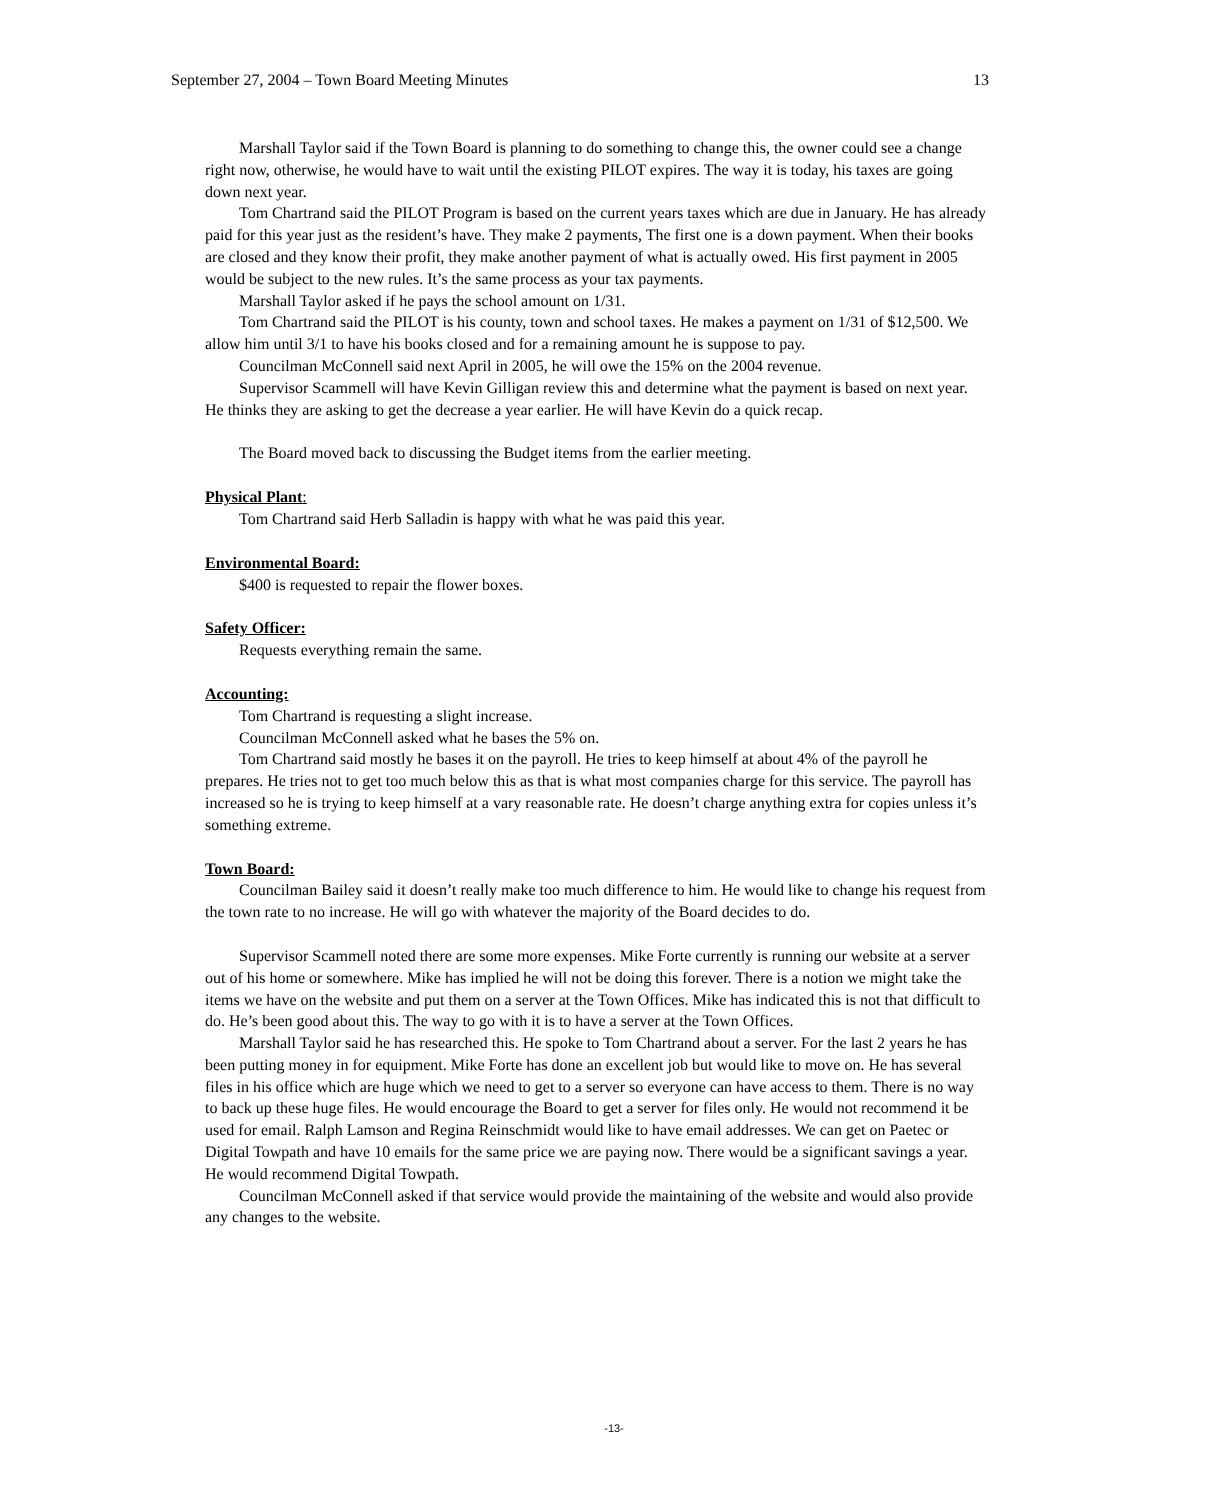September 27, 2004 – Town Board Meeting Minutes 13
Marshall Taylor said if the Town Board is planning to do something to change this, the owner could see a change right now, otherwise, he would have to wait until the existing PILOT expires. The way it is today, his taxes are going down next year.
Tom Chartrand said the PILOT Program is based on the current years taxes which are due in January. He has already paid for this year just as the resident’s have. They make 2 payments, The first one is a down payment. When their books are closed and they know their profit, they make another payment of what is actually owed. His first payment in 2005 would be subject to the new rules. It’s the same process as your tax payments.
Marshall Taylor asked if he pays the school amount on 1/31.
Tom Chartrand said the PILOT is his county, town and school taxes. He makes a payment on 1/31 of $12,500. We allow him until 3/1 to have his books closed and for a remaining amount he is suppose to pay.
Councilman McConnell said next April in 2005, he will owe the 15% on the 2004 revenue.
Supervisor Scammell will have Kevin Gilligan review this and determine what the payment is based on next year. He thinks they are asking to get the decrease a year earlier. He will have Kevin do a quick recap.
The Board moved back to discussing the Budget items from the earlier meeting.
Physical Plant:
Tom Chartrand said Herb Salladin is happy with what he was paid this year.
Environmental Board:
$400 is requested to repair the flower boxes.
Safety Officer:
Requests everything remain the same.
Accounting:
Tom Chartrand is requesting a slight increase.
Councilman McConnell asked what he bases the 5% on.
Tom Chartrand said mostly he bases it on the payroll. He tries to keep himself at about 4% of the payroll he prepares. He tries not to get too much below this as that is what most companies charge for this service. The payroll has increased so he is trying to keep himself at a vary reasonable rate. He doesn’t charge anything extra for copies unless it’s something extreme.
Town Board:
Councilman Bailey said it doesn’t really make too much difference to him. He would like to change his request from the town rate to no increase. He will go with whatever the majority of the Board decides to do.
Supervisor Scammell noted there are some more expenses. Mike Forte currently is running our website at a server out of his home or somewhere. Mike has implied he will not be doing this forever. There is a notion we might take the items we have on the website and put them on a server at the Town Offices. Mike has indicated this is not that difficult to do. He’s been good about this. The way to go with it is to have a server at the Town Offices.
Marshall Taylor said he has researched this. He spoke to Tom Chartrand about a server. For the last 2 years he has been putting money in for equipment. Mike Forte has done an excellent job but would like to move on. He has several files in his office which are huge which we need to get to a server so everyone can have access to them. There is no way to back up these huge files. He would encourage the Board to get a server for files only. He would not recommend it be used for email. Ralph Lamson and Regina Reinschmidt would like to have email addresses. We can get on Paetec or Digital Towpath and have 10 emails for the same price we are paying now. There would be a significant savings a year. He would recommend Digital Towpath.
Councilman McConnell asked if that service would provide the maintaining of the website and would also provide any changes to the website.
-13-